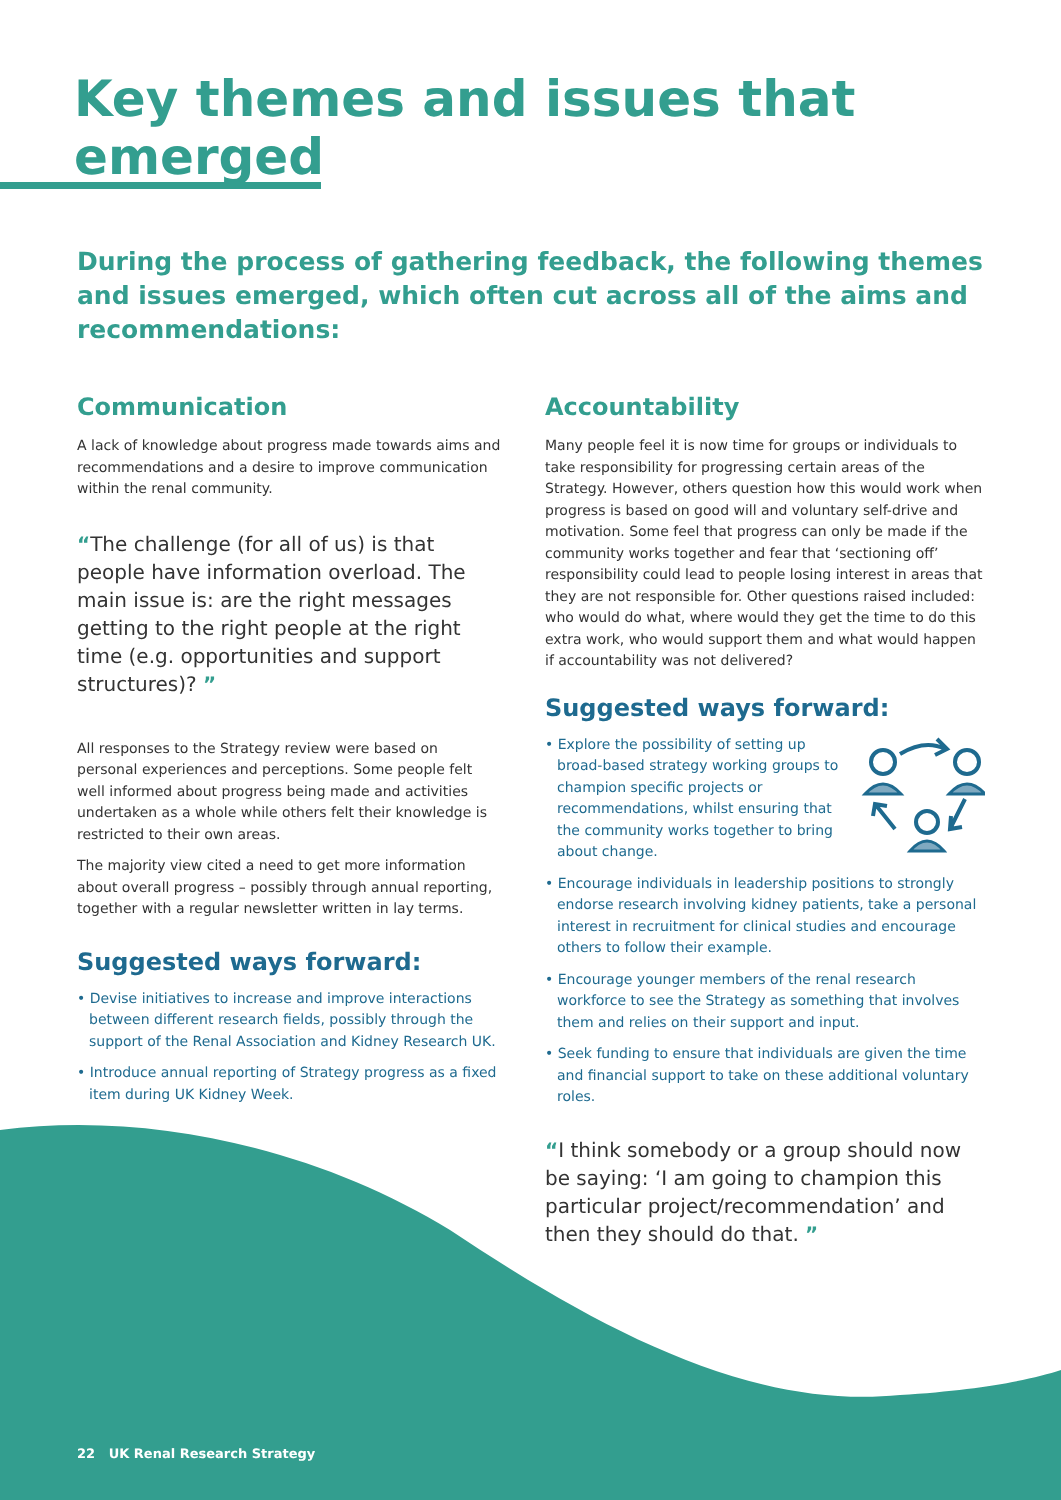Key themes and issues that emerged
During the process of gathering feedback, the following themes and issues emerged, which often cut across all of the aims and recommendations:
Communication
A lack of knowledge about progress made towards aims and recommendations and a desire to improve communication within the renal community.
“The challenge (for all of us) is that people have information overload. The main issue is: are the right messages getting to the right people at the right time (e.g. opportunities and support structures)? ”
All responses to the Strategy review were based on personal experiences and perceptions. Some people felt well informed about progress being made and activities undertaken as a whole while others felt their knowledge is restricted to their own areas.
The majority view cited a need to get more information about overall progress – possibly through annual reporting, together with a regular newsletter written in lay terms.
Suggested ways forward:
• Devise initiatives to increase and improve interactions between different research fields, possibly through the support of the Renal Association and Kidney Research UK.
• Introduce annual reporting of Strategy progress as a fixed item during UK Kidney Week.
Accountability
Many people feel it is now time for groups or individuals to take responsibility for progressing certain areas of the Strategy. However, others question how this would work when progress is based on good will and voluntary self-drive and motivation. Some feel that progress can only be made if the community works together and fear that ‘sectioning off’ responsibility could lead to people losing interest in areas that they are not responsible for. Other questions raised included: who would do what, where would they get the time to do this extra work, who would support them and what would happen if accountability was not delivered?
Suggested ways forward:
• Explore the possibility of setting up broad-based strategy working groups to champion specific projects or recommendations, whilst ensuring that the community works together to bring about change.
• Encourage individuals in leadership positions to strongly endorse research involving kidney patients, take a personal interest in recruitment for clinical studies and encourage others to follow their example.
• Encourage younger members of the renal research workforce to see the Strategy as something that involves them and relies on their support and input.
• Seek funding to ensure that individuals are given the time and financial support to take on these additional voluntary roles.
“I think somebody or a group should now be saying: ‘I am going to champion this particular project/recommendation’ and then they should do that. ”
22 UK Renal Research Strategy